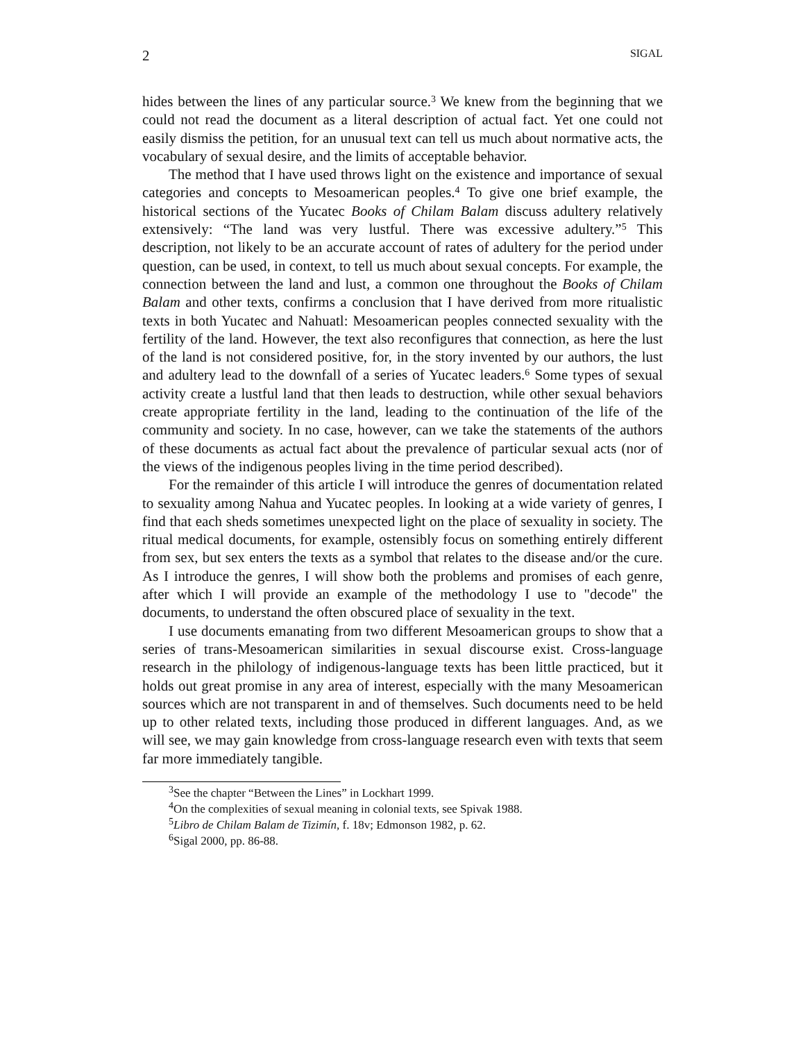2 SIGAL
hides between the lines of any particular source.<sup>3</sup> We knew from the beginning that we could not read the document as a literal description of actual fact. Yet one could not easily dismiss the petition, for an unusual text can tell us much about normative acts, the vocabulary of sexual desire, and the limits of acceptable behavior.
The method that I have used throws light on the existence and importance of sexual categories and concepts to Mesoamerican peoples.<sup>4</sup> To give one brief example, the historical sections of the Yucatec Books of Chilam Balam discuss adultery relatively extensively: “The land was very lustful. There was excessive adultery.”<sup>5</sup> This description, not likely to be an accurate account of rates of adultery for the period under question, can be used, in context, to tell us much about sexual concepts. For example, the connection between the land and lust, a common one throughout the Books of Chilam Balam and other texts, confirms a conclusion that I have derived from more ritualistic texts in both Yucatec and Nahuatl: Mesoamerican peoples connected sexuality with the fertility of the land. However, the text also reconfigures that connection, as here the lust of the land is not considered positive, for, in the story invented by our authors, the lust and adultery lead to the downfall of a series of Yucatec leaders.<sup>6</sup> Some types of sexual activity create a lustful land that then leads to destruction, while other sexual behaviors create appropriate fertility in the land, leading to the continuation of the life of the community and society. In no case, however, can we take the statements of the authors of these documents as actual fact about the prevalence of particular sexual acts (nor of the views of the indigenous peoples living in the time period described).
For the remainder of this article I will introduce the genres of documentation related to sexuality among Nahua and Yucatec peoples. In looking at a wide variety of genres, I find that each sheds sometimes unexpected light on the place of sexuality in society. The ritual medical documents, for example, ostensibly focus on something entirely different from sex, but sex enters the texts as a symbol that relates to the disease and/or the cure. As I introduce the genres, I will show both the problems and promises of each genre, after which I will provide an example of the methodology I use to "decode" the documents, to understand the often obscured place of sexuality in the text.
I use documents emanating from two different Mesoamerican groups to show that a series of trans-Mesoamerican similarities in sexual discourse exist. Cross-language research in the philology of indigenous-language texts has been little practiced, but it holds out great promise in any area of interest, especially with the many Mesoamerican sources which are not transparent in and of themselves. Such documents need to be held up to other related texts, including those produced in different languages. And, as we will see, we may gain knowledge from cross-language research even with texts that seem far more immediately tangible.
<sup>3</sup> See the chapter “Between the Lines” in Lockhart 1999.
<sup>4</sup> On the complexities of sexual meaning in colonial texts, see Spivak 1988.
<sup>5</sup> Libro de Chilam Balam de Tizimín, f. 18v; Edmonson 1982, p. 62.
<sup>6</sup> Sigal 2000, pp. 86-88.